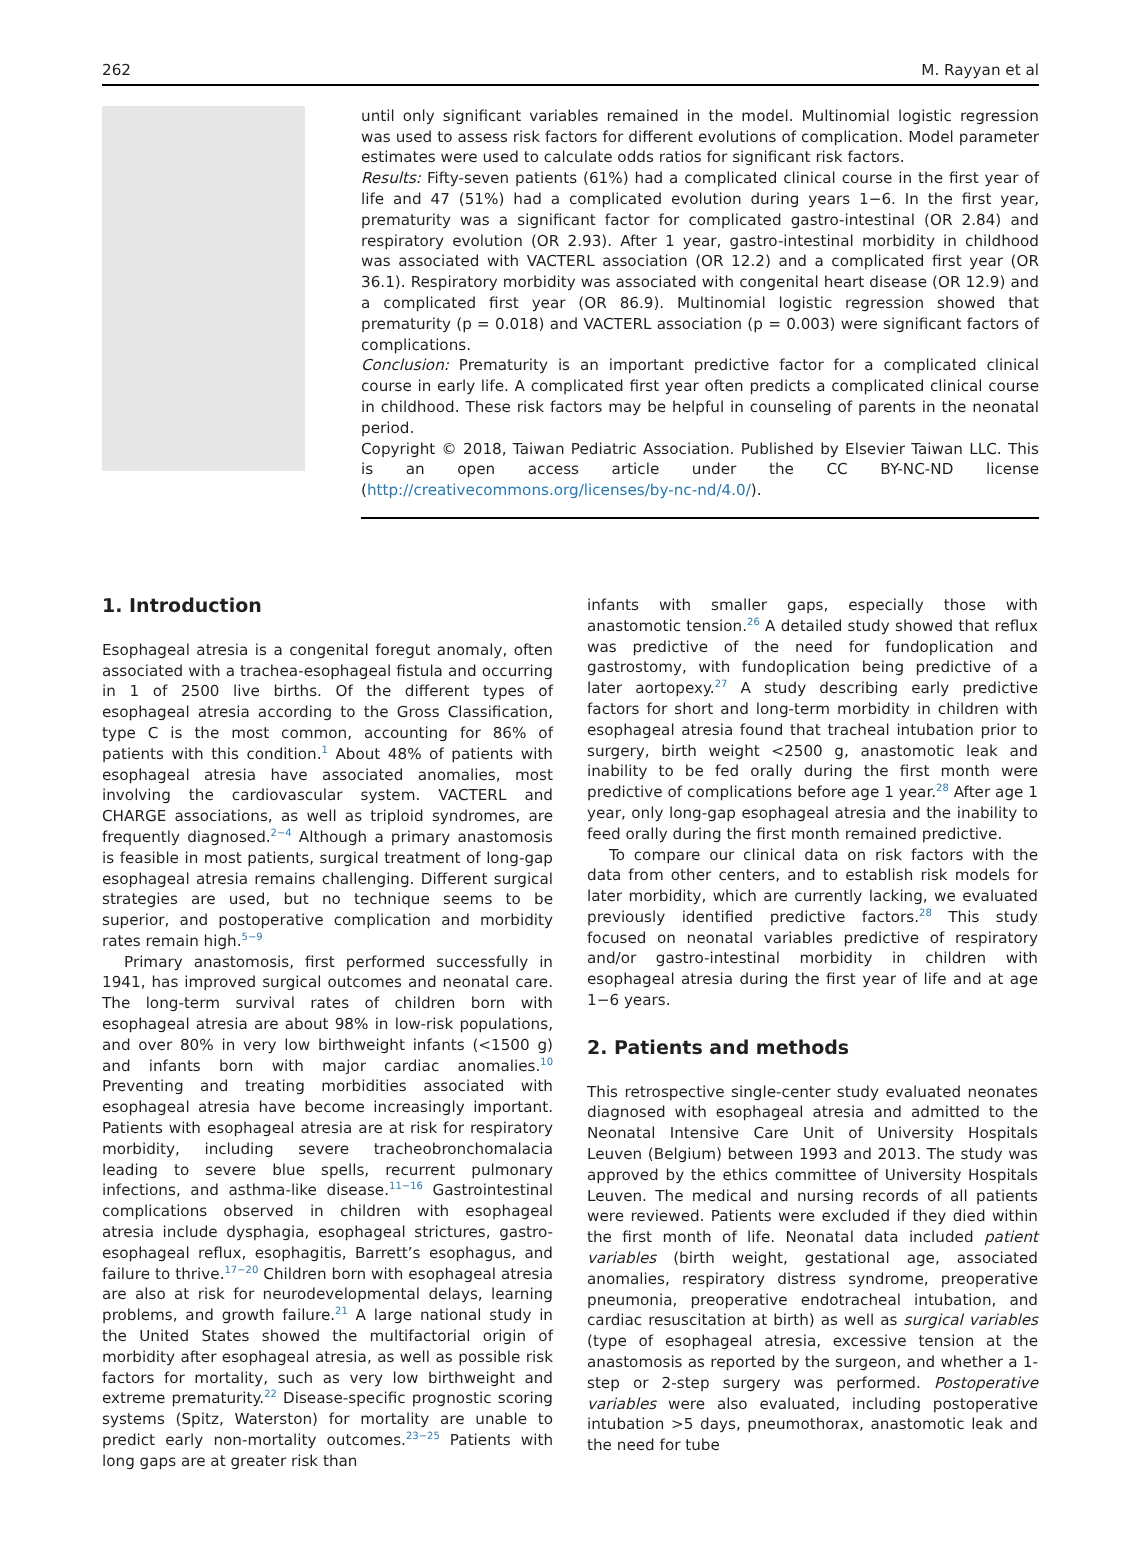262 M. Rayyan et al
until only significant variables remained in the model. Multinomial logistic regression was used to assess risk factors for different evolutions of complication. Model parameter estimates were used to calculate odds ratios for significant risk factors.
Results: Fifty-seven patients (61%) had a complicated clinical course in the first year of life and 47 (51%) had a complicated evolution during years 1−6. In the first year, prematurity was a significant factor for complicated gastro-intestinal (OR 2.84) and respiratory evolution (OR 2.93). After 1 year, gastro-intestinal morbidity in childhood was associated with VACTERL association (OR 12.2) and a complicated first year (OR 36.1). Respiratory morbidity was associated with congenital heart disease (OR 12.9) and a complicated first year (OR 86.9). Multinomial logistic regression showed that prematurity (p = 0.018) and VACTERL association (p = 0.003) were significant factors of complications.
Conclusion: Prematurity is an important predictive factor for a complicated clinical course in early life. A complicated first year often predicts a complicated clinical course in childhood. These risk factors may be helpful in counseling of parents in the neonatal period.
Copyright © 2018, Taiwan Pediatric Association. Published by Elsevier Taiwan LLC. This is an open access article under the CC BY-NC-ND license (http://creativecommons.org/licenses/by-nc-nd/4.0/).
1. Introduction
Esophageal atresia is a congenital foregut anomaly, often associated with a trachea-esophageal fistula and occurring in 1 of 2500 live births. Of the different types of esophageal atresia according to the Gross Classification, type C is the most common, accounting for 86% of patients with this condition.<sup>1</sup> About 48% of patients with esophageal atresia have associated anomalies, most involving the cardiovascular system. VACTERL and CHARGE associations, as well as triploid syndromes, are frequently diagnosed.<sup>2−4</sup> Although a primary anastomosis is feasible in most patients, surgical treatment of long-gap esophageal atresia remains challenging. Different surgical strategies are used, but no technique seems to be superior, and postoperative complication and morbidity rates remain high.<sup>5−9</sup>
Primary anastomosis, first performed successfully in 1941, has improved surgical outcomes and neonatal care. The long-term survival rates of children born with esophageal atresia are about 98% in low-risk populations, and over 80% in very low birthweight infants (<1500 g) and infants born with major cardiac anomalies.<sup>10</sup> Preventing and treating morbidities associated with esophageal atresia have become increasingly important. Patients with esophageal atresia are at risk for respiratory morbidity, including severe tracheobronchomalacia leading to severe blue spells, recurrent pulmonary infections, and asthma-like disease.<sup>11−16</sup> Gastrointestinal complications observed in children with esophageal atresia include dysphagia, esophageal strictures, gastro-esophageal reflux, esophagitis, Barrett’s esophagus, and failure to thrive.<sup>17−20</sup> Children born with esophageal atresia are also at risk for neurodevelopmental delays, learning problems, and growth failure.<sup>21</sup> A large national study in the United States showed the multifactorial origin of morbidity after esophageal atresia, as well as possible risk factors for mortality, such as very low birthweight and extreme prematurity.<sup>22</sup> Disease-specific prognostic scoring systems (Spitz, Waterston) for mortality are unable to predict early non-mortality outcomes.<sup>23−25</sup> Patients with long gaps are at greater risk than
infants with smaller gaps, especially those with anastomotic tension.<sup>26</sup> A detailed study showed that reflux was predictive of the need for fundoplication and gastrostomy, with fundoplication being predictive of a later aortopexy.<sup>27</sup> A study describing early predictive factors for short and long-term morbidity in children with esophageal atresia found that tracheal intubation prior to surgery, birth weight <2500 g, anastomotic leak and inability to be fed orally during the first month were predictive of complications before age 1 year.<sup>28</sup> After age 1 year, only long-gap esophageal atresia and the inability to feed orally during the first month remained predictive.
To compare our clinical data on risk factors with the data from other centers, and to establish risk models for later morbidity, which are currently lacking, we evaluated previously identified predictive factors.<sup>28</sup> This study focused on neonatal variables predictive of respiratory and/or gastro-intestinal morbidity in children with esophageal atresia during the first year of life and at age 1−6 years.
2. Patients and methods
This retrospective single-center study evaluated neonates diagnosed with esophageal atresia and admitted to the Neonatal Intensive Care Unit of University Hospitals Leuven (Belgium) between 1993 and 2013. The study was approved by the ethics committee of University Hospitals Leuven. The medical and nursing records of all patients were reviewed. Patients were excluded if they died within the first month of life. Neonatal data included patient variables (birth weight, gestational age, associated anomalies, respiratory distress syndrome, preoperative pneumonia, preoperative endotracheal intubation, and cardiac resuscitation at birth) as well as surgical variables (type of esophageal atresia, excessive tension at the anastomosis as reported by the surgeon, and whether a 1-step or 2-step surgery was performed. Postoperative variables were also evaluated, including postoperative intubation >5 days, pneumothorax, anastomotic leak and the need for tube